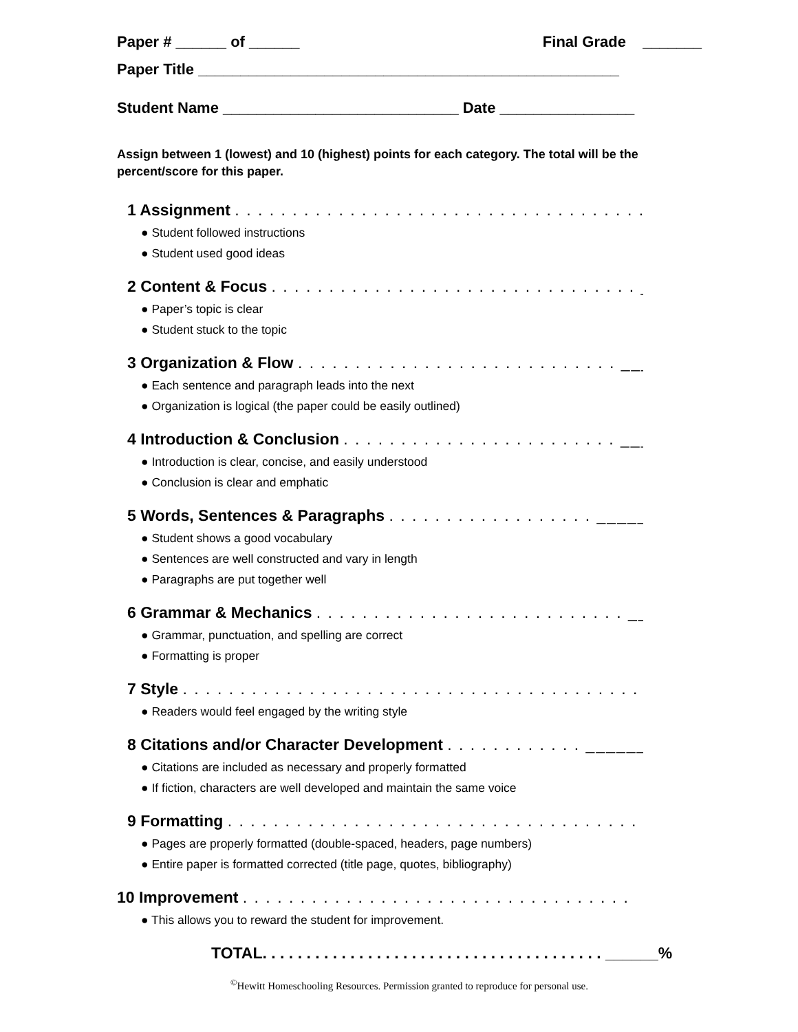Paper # ______ of ______ Final Grade _______
Paper Title __________________________________________________
Student Name ____________________________ Date ________________
Assign between 1 (lowest) and 10 (highest) points for each category. The total will be the percent/score for this paper.
1 Assignment . . . . . . . . . . . . . . . . . . . . . . . . . . . . . . . . . . . . . . _______
● Student followed instructions
● Student used good ideas
2 Content & Focus . . . . . . . . . . . . . . . . . . . . . . . . . . . . . . . . _______
● Paper’s topic is clear
● Student stuck to the topic
3 Organization & Flow . . . . . . . . . . . . . . . . . . . . . . . . . . . . _______
● Each sentence and paragraph leads into the next
● Organization is logical (the paper could be easily outlined)
4 Introduction & Conclusion . . . . . . . . . . . . . . . . . . . . . . . . _______
● Introduction is clear, concise, and easily understood
● Conclusion is clear and emphatic
5 Words, Sentences & Paragraphs . . . . . . . . . . . . . . . . . . _______
● Student shows a good vocabulary
● Sentences are well constructed and vary in length
● Paragraphs are put together well
6 Grammar & Mechanics . . . . . . . . . . . . . . . . . . . . . . . . . . . _______
● Grammar, punctuation, and spelling are correct
● Formatting is proper
7 Style . . . . . . . . . . . . . . . . . . . . . . . . . . . . . . . . . . . . . . . . . _______
● Readers would feel engaged by the writing style
8 Citations and/or Character Development . . . . . . . . . . . . _______
● Citations are included as necessary and properly formatted
● If fiction, characters are well developed and maintain the same voice
9 Formatting . . . . . . . . . . . . . . . . . . . . . . . . . . . . . . . . . . . . . _______
● Pages are properly formatted (double-spaced, headers, page numbers)
● Entire paper is formatted corrected (title page, quotes, bibliography)
10 Improvement . . . . . . . . . . . . . . . . . . . . . . . . . . . . . . . . . . . . _______
● This allows you to reward the student for improvement.
TOTAL. . . . . . . . . . . . . . . . . . . . . . . . . . . . . . . . . . . . . . . ______%
<sup>©</sup>Hewitt Homeschooling Resources. Permission granted to reproduce for personal use.